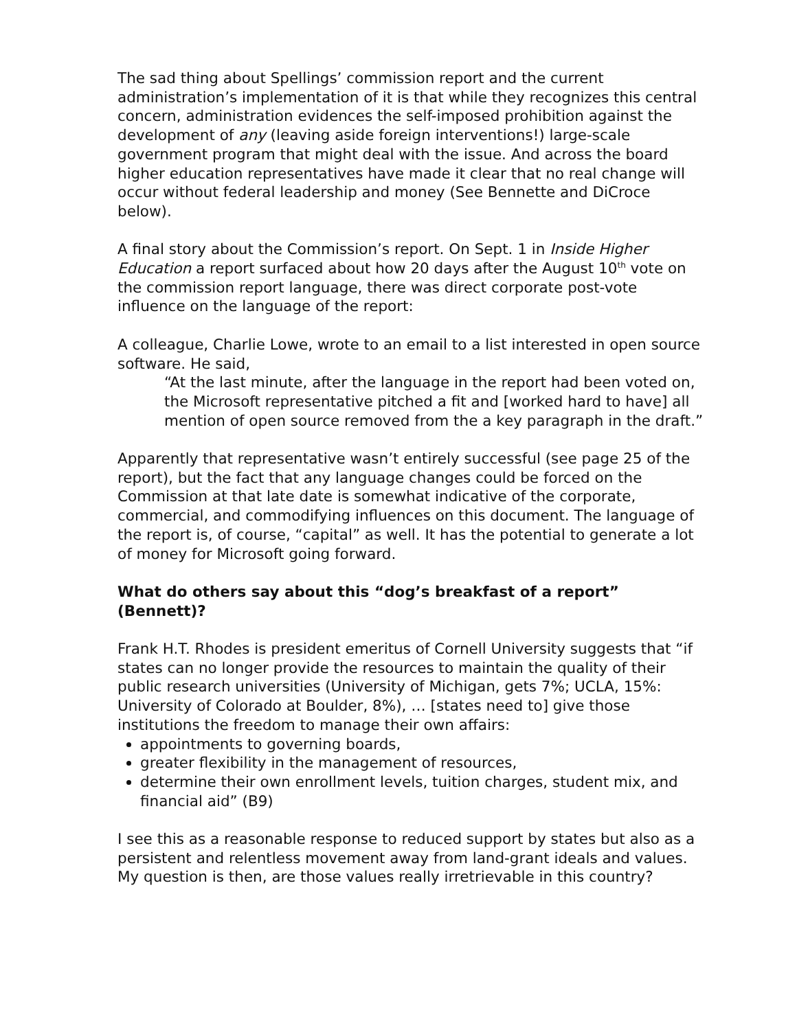The sad thing about Spellings’ commission report and the current administration’s implementation of it is that while they recognizes this central concern, administration evidences the self-imposed prohibition against the development of any (leaving aside foreign interventions!) large-scale government program that might deal with the issue. And across the board higher education representatives have made it clear that no real change will occur without federal leadership and money (See Bennette and DiCroce below).
A final story about the Commission’s report. On Sept. 1 in Inside Higher Education a report surfaced about how 20 days after the August 10<sup>th</sup> vote on the commission report language, there was direct corporate post-vote influence on the language of the report:
A colleague, Charlie Lowe, wrote to an email to a list interested in open source software. He said,
“At the last minute, after the language in the report had been voted on, the Microsoft representative pitched a fit and [worked hard to have] all mention of open source removed from the a key paragraph in the draft.”
Apparently that representative wasn’t entirely successful (see page 25 of the report), but the fact that any language changes could be forced on the Commission at that late date is somewhat indicative of the corporate, commercial, and commodifying influences on this document. The language of the report is, of course, “capital” as well. It has the potential to generate a lot of money for Microsoft going forward.
What do others say about this “dog’s breakfast of a report” (Bennett)?
Frank H.T. Rhodes is president emeritus of Cornell University suggests that “if states can no longer provide the resources to maintain the quality of their public research universities (University of Michigan, gets 7%; UCLA, 15%: University of Colorado at Boulder, 8%), … [states need to] give those institutions the freedom to manage their own affairs:
appointments to governing boards,
greater flexibility in the management of resources,
determine their own enrollment levels, tuition charges, student mix, and financial aid” (B9)
I see this as a reasonable response to reduced support by states but also as a persistent and relentless movement away from land-grant ideals and values. My question is then, are those values really irretrievable in this country?